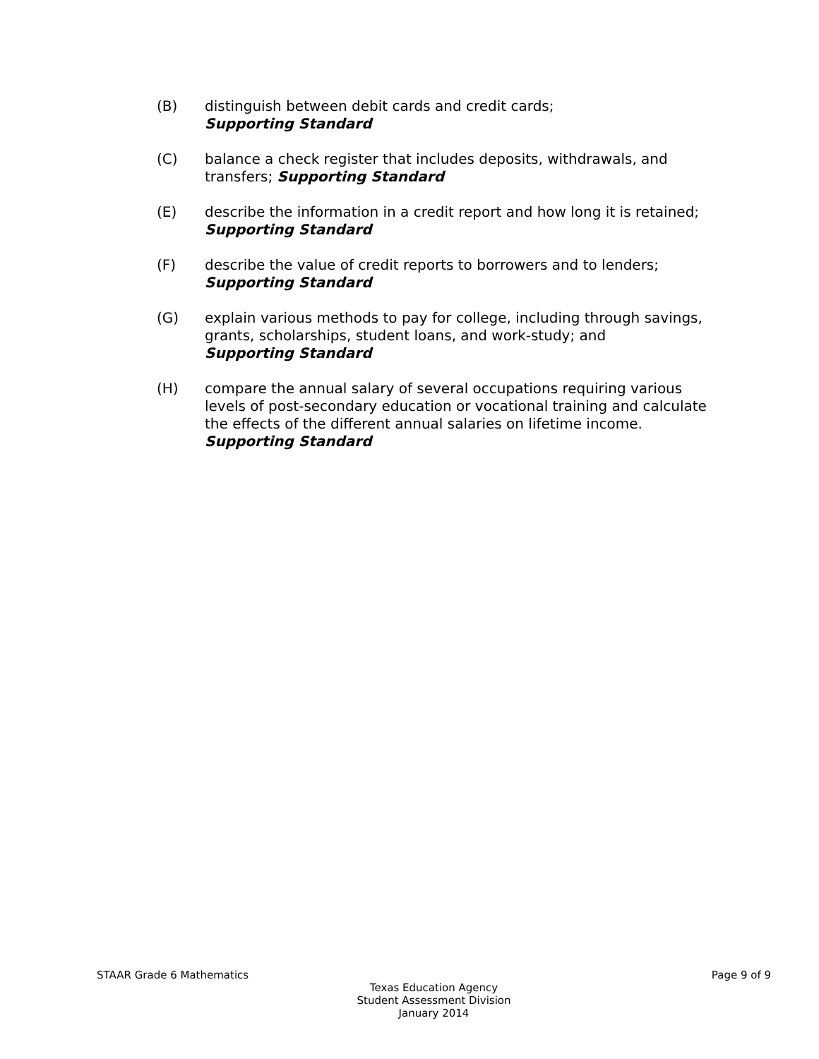(B) distinguish between debit cards and credit cards;
Supporting Standard
(C) balance a check register that includes deposits, withdrawals, and transfers; Supporting Standard
(E) describe the information in a credit report and how long it is retained; Supporting Standard
(F) describe the value of credit reports to borrowers and to lenders;
Supporting Standard
(G) explain various methods to pay for college, including through savings, grants, scholarships, student loans, and work-study; and
Supporting Standard
(H) compare the annual salary of several occupations requiring various levels of post-secondary education or vocational training and calculate the effects of the different annual salaries on lifetime income. Supporting Standard
STAAR Grade 6 Mathematics Page 9 of 9
Texas Education Agency
Student Assessment Division
January 2014